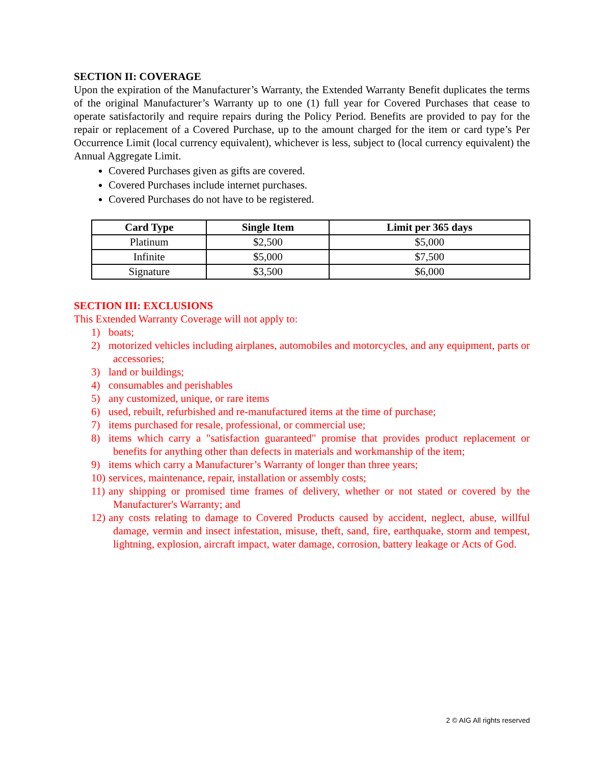SECTION II: COVERAGE
Upon the expiration of the Manufacturer’s Warranty, the Extended Warranty Benefit duplicates the terms of the original Manufacturer’s Warranty up to one (1) full year for Covered Purchases that cease to operate satisfactorily and require repairs during the Policy Period. Benefits are provided to pay for the repair or replacement of a Covered Purchase, up to the amount charged for the item or card type’s Per Occurrence Limit (local currency equivalent), whichever is less, subject to (local currency equivalent) the Annual Aggregate Limit.
Covered Purchases given as gifts are covered.
Covered Purchases include internet purchases.
Covered Purchases do not have to be registered.
| Card Type | Single Item | Limit per 365 days |
| --- | --- | --- |
| Platinum | $2,500 | $5,000 |
| Infinite | $5,000 | $7,500 |
| Signature | $3,500 | $6,000 |
SECTION III: EXCLUSIONS
This Extended Warranty Coverage will not apply to:
1) boats;
2) motorized vehicles including airplanes, automobiles and motorcycles, and any equipment, parts or accessories;
3) land or buildings;
4) consumables and perishables
5) any customized, unique, or rare items
6) used, rebuilt, refurbished and re-manufactured items at the time of purchase;
7) items purchased for resale, professional, or commercial use;
8) items which carry a "satisfaction guaranteed" promise that provides product replacement or benefits for anything other than defects in materials and workmanship of the item;
9) items which carry a Manufacturer’s Warranty of longer than three years;
10) services, maintenance, repair, installation or assembly costs;
11) any shipping or promised time frames of delivery, whether or not stated or covered by the Manufacturer's Warranty; and
12) any costs relating to damage to Covered Products caused by accident, neglect, abuse, willful damage, vermin and insect infestation, misuse, theft, sand, fire, earthquake, storm and tempest, lightning, explosion, aircraft impact, water damage, corrosion, battery leakage or Acts of God.
2 © AIG All rights reserved